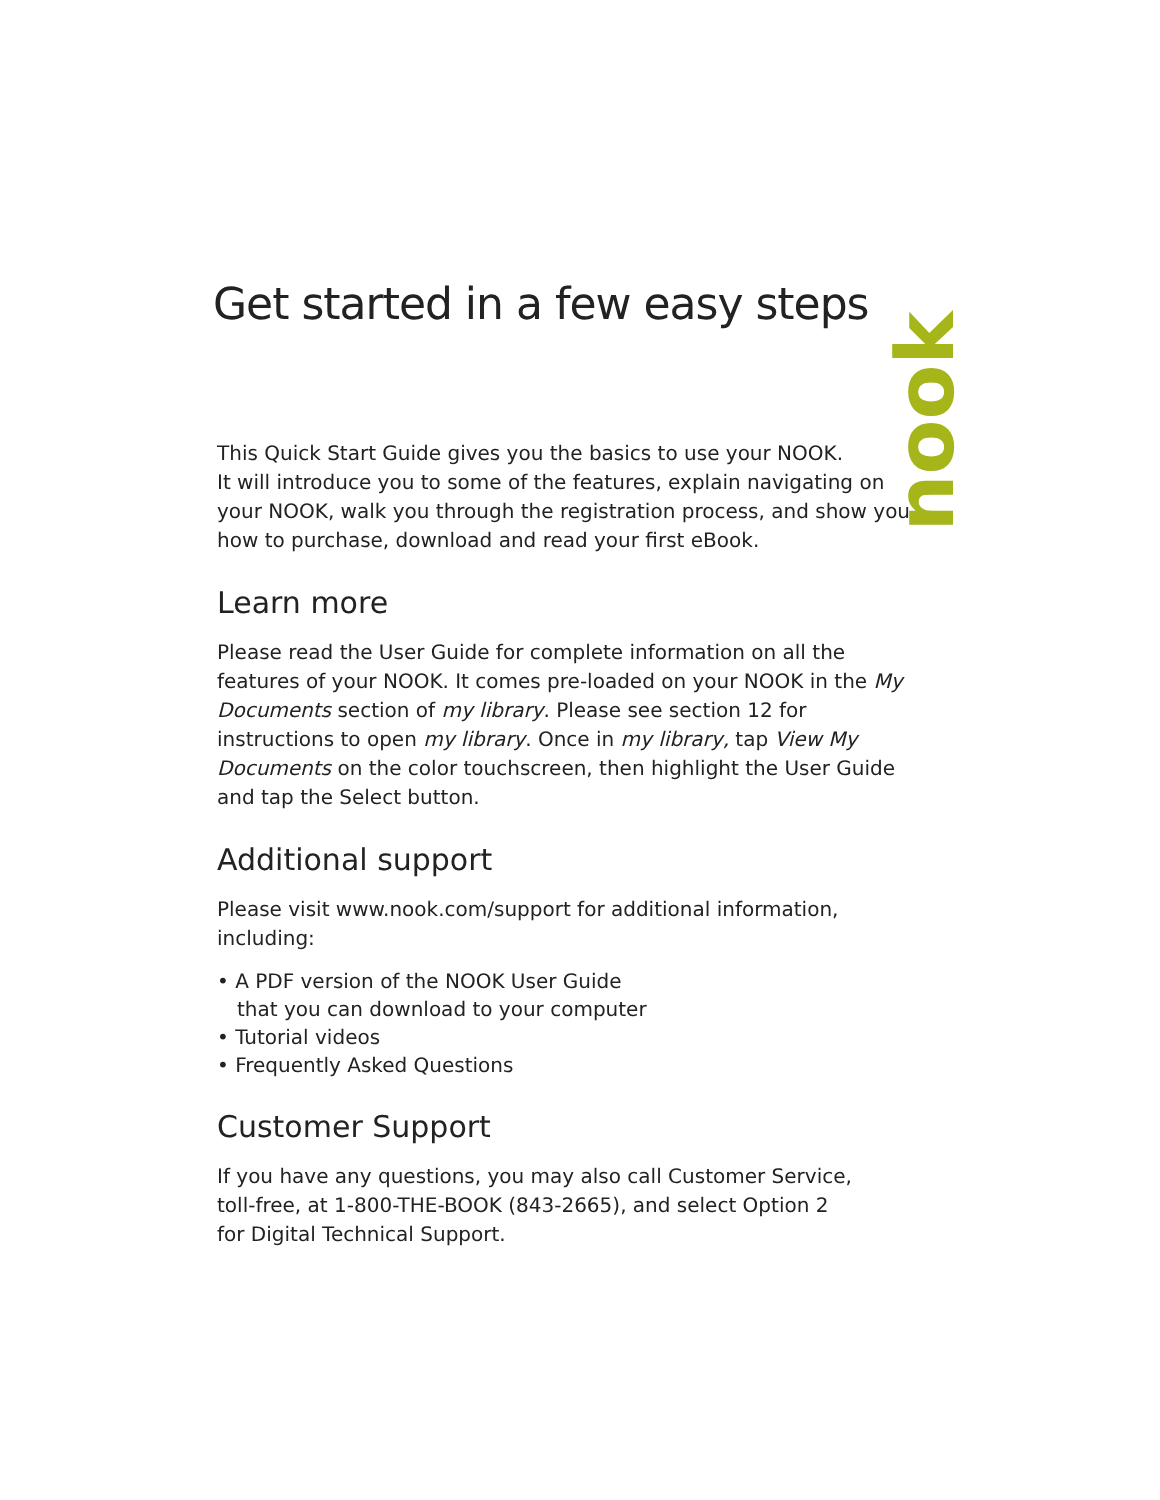nook
Get started in a few easy steps
This Quick Start Guide gives you the basics to use your NOOK.
It will introduce you to some of the features, explain navigating on your NOOK, walk you through the registration process, and show you how to purchase, download and read your first eBook.
Learn more
Please read the User Guide for complete information on all the features of your NOOK. It comes pre-loaded on your NOOK in the My Documents section of my library. Please see section 12 for instructions to open my library. Once in my library, tap View My Documents on the color touchscreen, then highlight the User Guide and tap the Select button.
Additional support
Please visit www.nook.com/support for additional information, including:
• A PDF version of the NOOK User Guide
that you can download to your computer
• Tutorial videos
• Frequently Asked Questions
Customer Support
If you have any questions, you may also call Customer Service,
toll-free, at 1-800-THE-BOOK (843-2665), and select Option 2
for Digital Technical Support.